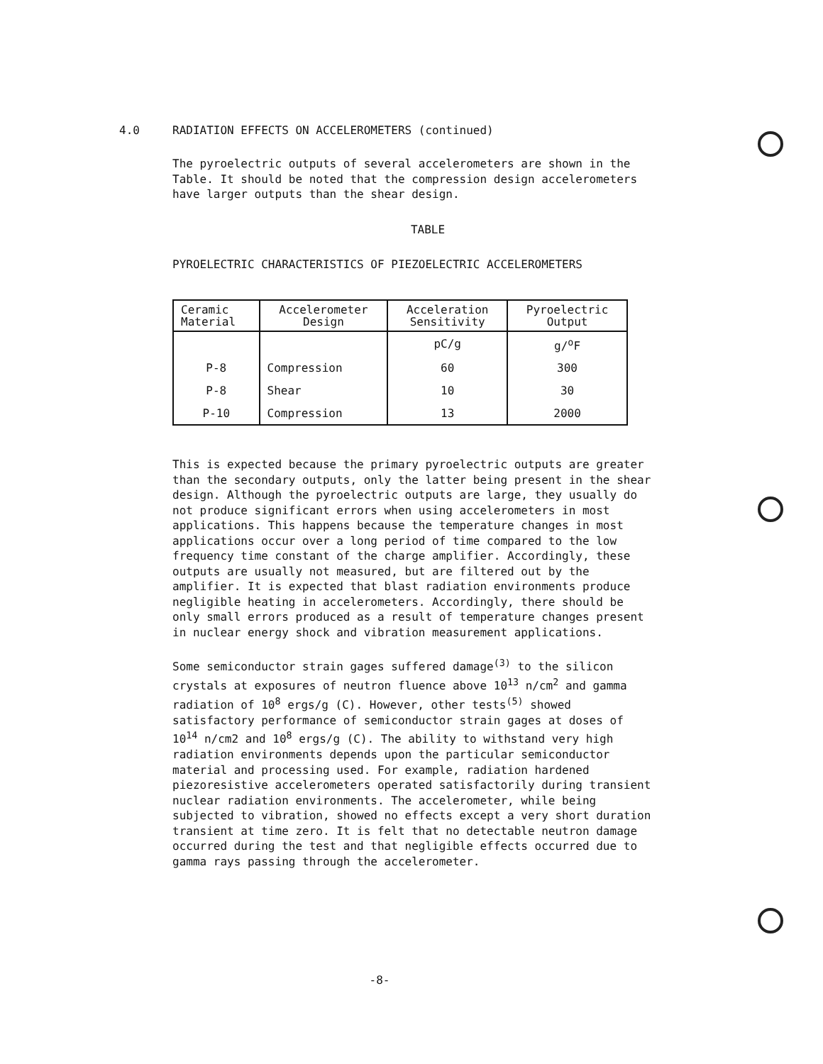4.0 RADIATION EFFECTS ON ACCELEROMETERS (continued)
The pyroelectric outputs of several accelerometers are shown in the Table. It should be noted that the compression design accelerometers have larger outputs than the shear design.
TABLE
PYROELECTRIC CHARACTERISTICS OF PIEZOELECTRIC ACCELEROMETERS
| Ceramic Material | Accelerometer Design | Acceleration Sensitivity | Pyroelectric Output |
| | | pC/g | g/<sup>o</sup>F |
| P-8 | Compression | 60 | 300 |
| P-8 | Shear | 10 | 30 |
| P-10 | Compression | 13 | 2000 |
This is expected because the primary pyroelectric outputs are greater than the secondary outputs, only the latter being present in the shear design. Although the pyroelectric outputs are large, they usually do not produce significant errors when using accelerometers in most applications. This happens because the temperature changes in most applications occur over a long period of time compared to the low frequency time constant of the charge amplifier. Accordingly, these outputs are usually not measured, but are filtered out by the amplifier. It is expected that blast radiation environments produce negligible heating in accelerometers. Accordingly, there should be only small errors produced as a result of temperature changes present in nuclear energy shock and vibration measurement applications.
Some semiconductor strain gages suffered damage<sup>(3)</sup> to the silicon crystals at exposures of neutron fluence above 10<sup>13</sup> n/cm<sup>2</sup> and gamma radiation of 10<sup>8</sup> ergs/g (C). However, other tests<sup>(5)</sup> showed satisfactory performance of semiconductor strain gages at doses of 10<sup>14</sup> n/cm2 and 10<sup>8</sup> ergs/g (C). The ability to withstand very high radiation environments depends upon the particular semiconductor material and processing used. For example, radiation hardened piezoresistive accelerometers operated satisfactorily during transient nuclear radiation environments. The accelerometer, while being subjected to vibration, showed no effects except a very short duration transient at time zero. It is felt that no detectable neutron damage occurred during the test and that negligible effects occurred due to gamma rays passing through the accelerometer.
-8-